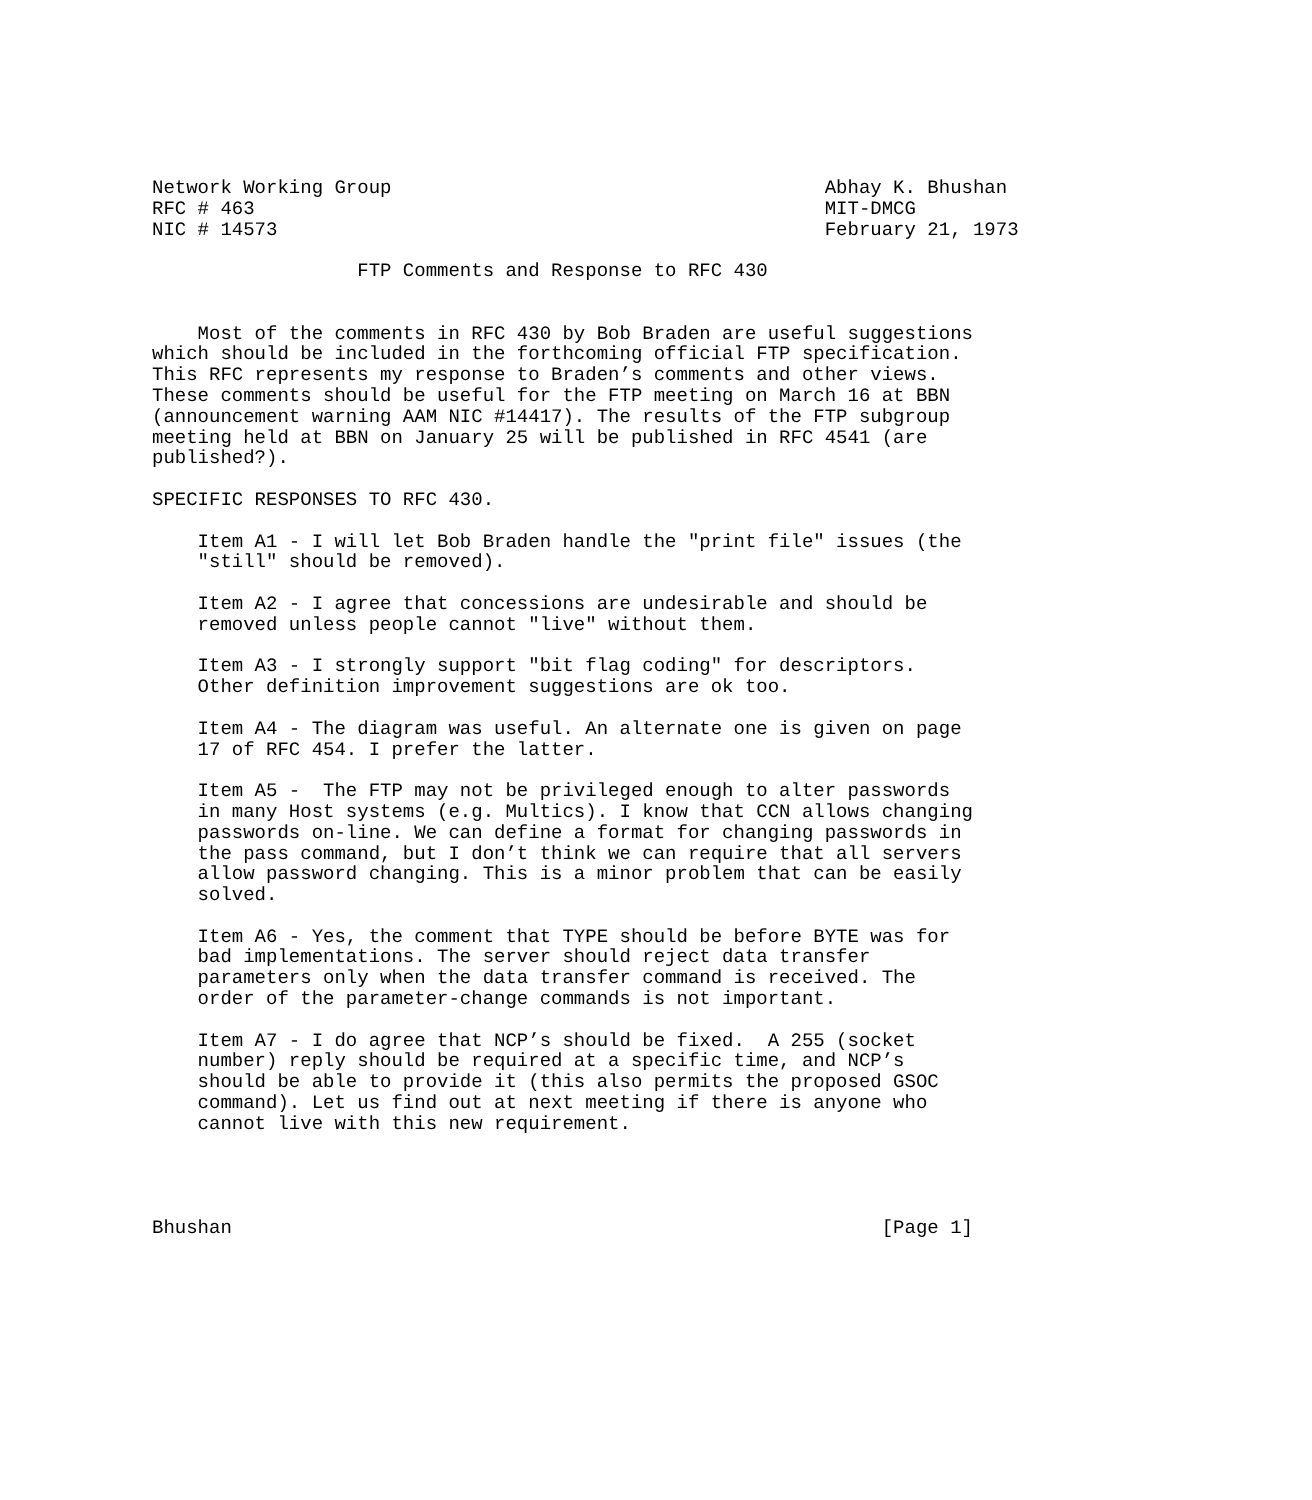Network Working Group                                      Abhay K. Bhushan
RFC # 463                                                  MIT-DMCG
NIC # 14573                                                February 21, 1973

                  FTP Comments and Response to RFC 430


    Most of the comments in RFC 430 by Bob Braden are useful suggestions
which should be included in the forthcoming official FTP specification.
This RFC represents my response to Braden’s comments and other views.
These comments should be useful for the FTP meeting on March 16 at BBN
(announcement warning AAM NIC #14417). The results of the FTP subgroup
meeting held at BBN on January 25 will be published in RFC 4541 (are
published?).

SPECIFIC RESPONSES TO RFC 430.

    Item A1 - I will let Bob Braden handle the "print file" issues (the
    "still" should be removed).

    Item A2 - I agree that concessions are undesirable and should be
    removed unless people cannot "live" without them.

    Item A3 - I strongly support "bit flag coding" for descriptors.
    Other definition improvement suggestions are ok too.

    Item A4 - The diagram was useful. An alternate one is given on page
    17 of RFC 454. I prefer the latter.

    Item A5 -  The FTP may not be privileged enough to alter passwords
    in many Host systems (e.g. Multics). I know that CCN allows changing
    passwords on-line. We can define a format for changing passwords in
    the pass command, but I don’t think we can require that all servers
    allow password changing. This is a minor problem that can be easily
    solved.

    Item A6 - Yes, the comment that TYPE should be before BYTE was for
    bad implementations. The server should reject data transfer
    parameters only when the data transfer command is received. The
    order of the parameter-change commands is not important.

    Item A7 - I do agree that NCP’s should be fixed.  A 255 (socket
    number) reply should be required at a specific time, and NCP’s
    should be able to provide it (this also permits the proposed GSOC
    command). Let us find out at next meeting if there is anyone who
    cannot live with this new requirement.




Bhushan                                                         [Page 1]